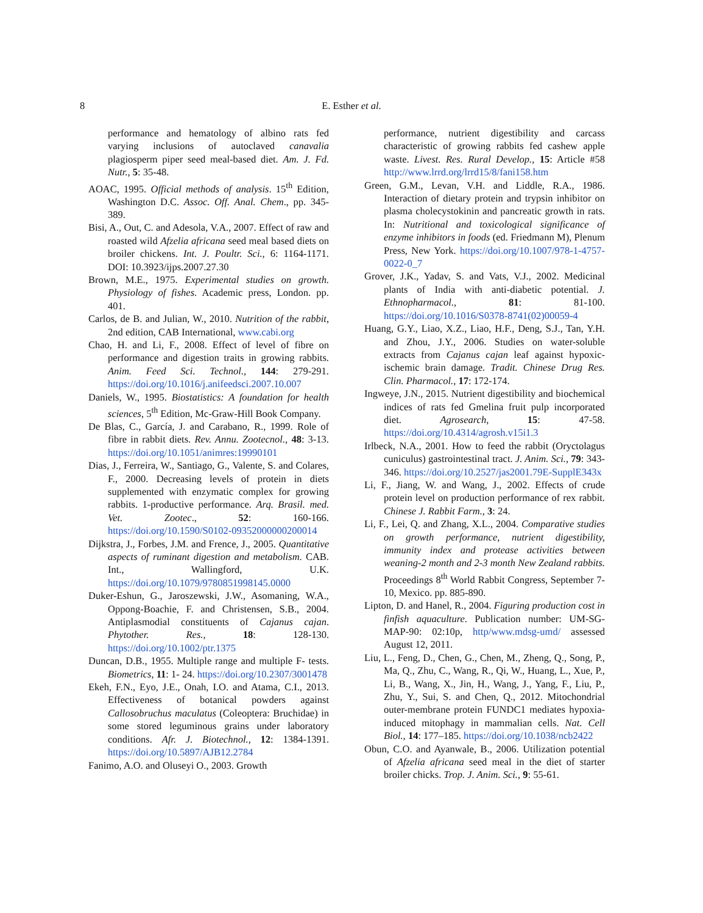8 E. Esther et al.
performance and hematology of albino rats fed varying inclusions of autoclaved canavalia plagiosperm piper seed meal-based diet. Am. J. Fd. Nutr., 5: 35-48.
AOAC, 1995. Official methods of analysis. 15<sup>th</sup> Edition, Washington D.C. Assoc. Off. Anal. Chem., pp. 345-389.
Bisi, A., Out, C. and Adesola, V.A., 2007. Effect of raw and roasted wild Afzelia africana seed meal based diets on broiler chickens. Int. J. Poultr. Sci., 6: 1164-1171. DOI: 10.3923/ijps.2007.27.30
Brown, M.E., 1975. Experimental studies on growth. Physiology of fishes. Academic press, London. pp. 401.
Carlos, de B. and Julian, W., 2010. Nutrition of the rabbit, 2nd edition, CAB International, www.cabi.org
Chao, H. and Li, F., 2008. Effect of level of fibre on performance and digestion traits in growing rabbits. Anim. Feed Sci. Technol., 144: 279-291. https://doi.org/10.1016/j.anifeedsci.2007.10.007
Daniels, W., 1995. Biostatistics: A foundation for health sciences, 5<sup>th</sup> Edition, Mc-Graw-Hill Book Company.
De Blas, C., García, J. and Carabano, R., 1999. Role of fibre in rabbit diets. Rev. Annu. Zootecnol., 48: 3-13. https://doi.org/10.1051/animres:19990101
Dias, J., Ferreira, W., Santiago, G., Valente, S. and Colares, F., 2000. Decreasing levels of protein in diets supplemented with enzymatic complex for growing rabbits. 1-productive performance. Arq. Brasil. med. Vet. Zootec., 52: 160-166. https://doi.org/10.1590/S0102-09352000000200014
Dijkstra, J., Forbes, J.M. and Frence, J., 2005. Quantitative aspects of ruminant digestion and metabolism. CAB. Int., Wallingford, U.K. https://doi.org/10.1079/9780851998145.0000
Duker-Eshun, G., Jaroszewski, J.W., Asomaning, W.A., Oppong-Boachie, F. and Christensen, S.B., 2004. Antiplasmodial constituents of Cajanus cajan. Phytother. Res., 18: 128-130. https://doi.org/10.1002/ptr.1375
Duncan, D.B., 1955. Multiple range and multiple F- tests. Biometrics, 11: 1- 24. https://doi.org/10.2307/3001478
Ekeh, F.N., Eyo, J.E., Onah, I.O. and Atama, C.I., 2013. Effectiveness of botanical powders against Callosobruchus maculatus (Coleoptera: Bruchidae) in some stored leguminous grains under laboratory conditions. Afr. J. Biotechnol., 12: 1384-1391. https://doi.org/10.5897/AJB12.2784
Fanimo, A.O. and Oluseyi O., 2003. Growth
performance, nutrient digestibility and carcass characteristic of growing rabbits fed cashew apple waste. Livest. Res. Rural Develop., 15: Article #58 http://www.lrrd.org/lrrd15/8/fani158.htm
Green, G.M., Levan, V.H. and Liddle, R.A., 1986. Interaction of dietary protein and trypsin inhibitor on plasma cholecystokinin and pancreatic growth in rats. In: Nutritional and toxicological significance of enzyme inhibitors in foods (ed. Friedmann M), Plenum Press, New York. https://doi.org/10.1007/978-1-4757-0022-0_7
Grover, J.K., Yadav, S. and Vats, V.J., 2002. Medicinal plants of India with anti-diabetic potential. J. Ethnopharmacol., 81: 81-100. https://doi.org/10.1016/S0378-8741(02)00059-4
Huang, G.Y., Liao, X.Z., Liao, H.F., Deng, S.J., Tan, Y.H. and Zhou, J.Y., 2006. Studies on water-soluble extracts from Cajanus cajan leaf against hypoxic-ischemic brain damage. Tradit. Chinese Drug Res. Clin. Pharmacol., 17: 172-174.
Ingweye, J.N., 2015. Nutrient digestibility and biochemical indices of rats fed Gmelina fruit pulp incorporated diet. Agrosearch, 15: 47-58. https://doi.org/10.4314/agrosh.v15i1.3
Irlbeck, N.A., 2001. How to feed the rabbit (Oryctolagus cuniculus) gastrointestinal tract. J. Anim. Sci., 79: 343-346. https://doi.org/10.2527/jas2001.79E-SupplE343x
Li, F., Jiang, W. and Wang, J., 2002. Effects of crude protein level on production performance of rex rabbit. Chinese J. Rabbit Farm., 3: 24.
Li, F., Lei, Q. and Zhang, X.L., 2004. Comparative studies on growth performance, nutrient digestibility, immunity index and protease activities between weaning-2 month and 2-3 month New Zealand rabbits. Proceedings 8<sup>th</sup> World Rabbit Congress, September 7-10, Mexico. pp. 885-890.
Lipton, D. and Hanel, R., 2004. Figuring production cost in finfish aquaculture. Publication number: UM-SG-MAP-90: 02:10p, http/www.mdsg-umd/ assessed August 12, 2011.
Liu, L., Feng, D., Chen, G., Chen, M., Zheng, Q., Song, P., Ma, Q., Zhu, C., Wang, R., Qi, W., Huang, L., Xue, P., Li, B., Wang, X., Jin, H., Wang, J., Yang, F., Liu, P., Zhu, Y., Sui, S. and Chen, Q., 2012. Mitochondrial outer-membrane protein FUNDC1 mediates hypoxia-induced mitophagy in mammalian cells. Nat. Cell Biol., 14: 177–185. https://doi.org/10.1038/ncb2422
Obun, C.O. and Ayanwale, B., 2006. Utilization potential of Afzelia africana seed meal in the diet of starter broiler chicks. Trop. J. Anim. Sci., 9: 55-61.